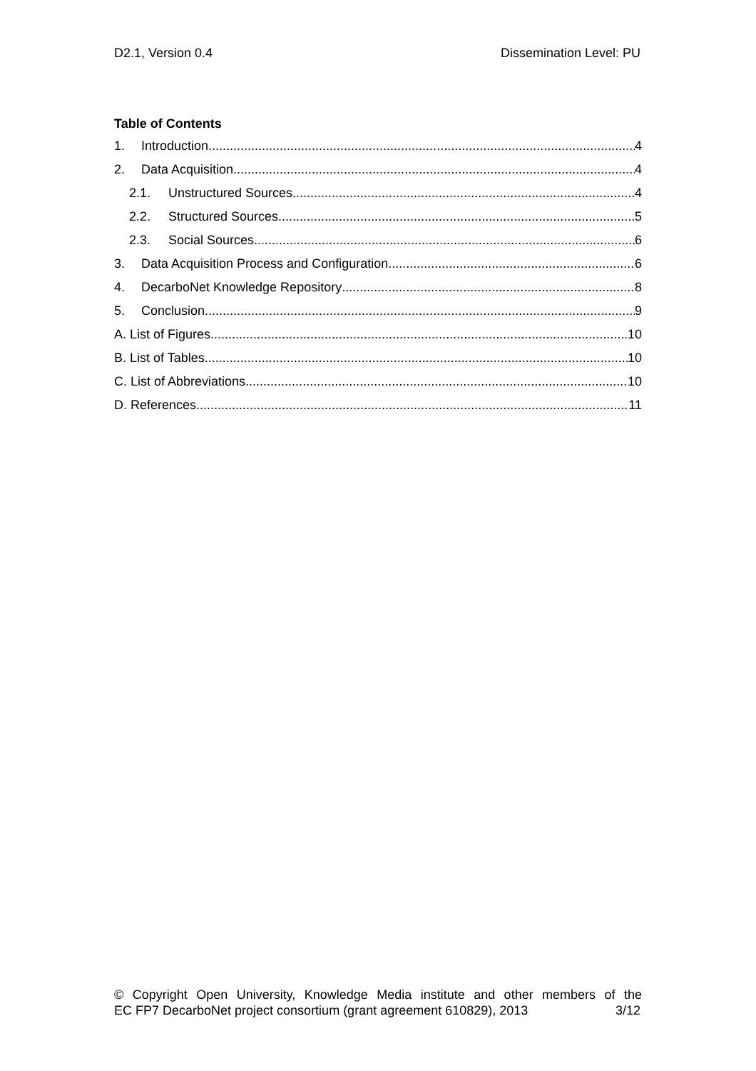D2.1, Version 0.4 Dissemination Level: PU
Table of Contents
1. Introduction 4
2. Data Acquisition 4
2.1. Unstructured Sources 4
2.2. Structured Sources 5
2.3. Social Sources 6
3. Data Acquisition Process and Configuration 6
4. DecarboNet Knowledge Repository 8
5. Conclusion 9
A. List of Figures 10
B. List of Tables 10
C. List of Abbreviations 10
D. References 11
© Copyright Open University, Knowledge Media institute and other members of the
EC FP7 DecarboNet project consortium (grant agreement 610829), 2013 3/12